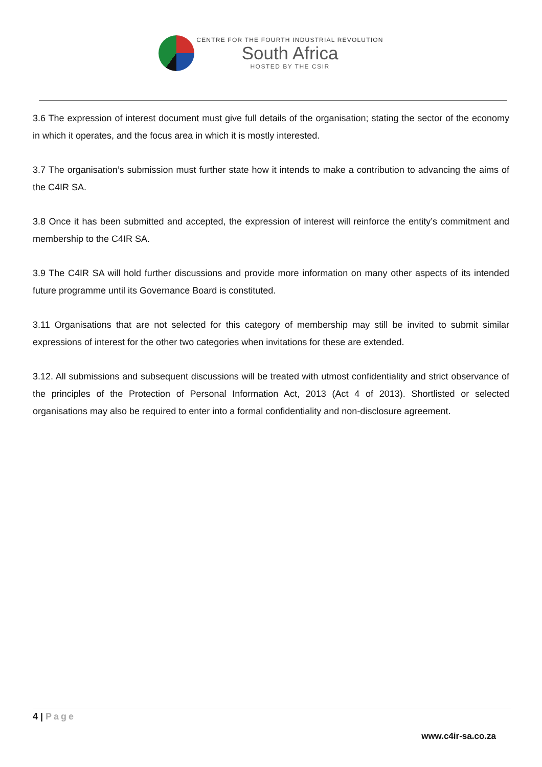CENTRE FOR THE FOURTH INDUSTRIAL REVOLUTION
South Africa
HOSTED BY THE CSIR
3.6 The expression of interest document must give full details of the organisation; stating the sector of the economy in which it operates, and the focus area in which it is mostly interested.
3.7 The organisation’s submission must further state how it intends to make a contribution to advancing the aims of the C4IR SA.
3.8 Once it has been submitted and accepted, the expression of interest will reinforce the entity’s commitment and membership to the C4IR SA.
3.9 The C4IR SA will hold further discussions and provide more information on many other aspects of its intended future programme until its Governance Board is constituted.
3.11 Organisations that are not selected for this category of membership may still be invited to submit similar expressions of interest for the other two categories when invitations for these are extended.
3.12. All submissions and subsequent discussions will be treated with utmost confidentiality and strict observance of the principles of the Protection of Personal Information Act, 2013 (Act 4 of 2013). Shortlisted or selected organisations may also be required to enter into a formal confidentiality and non-disclosure agreement.
4 | Page
www.c4ir-sa.co.za